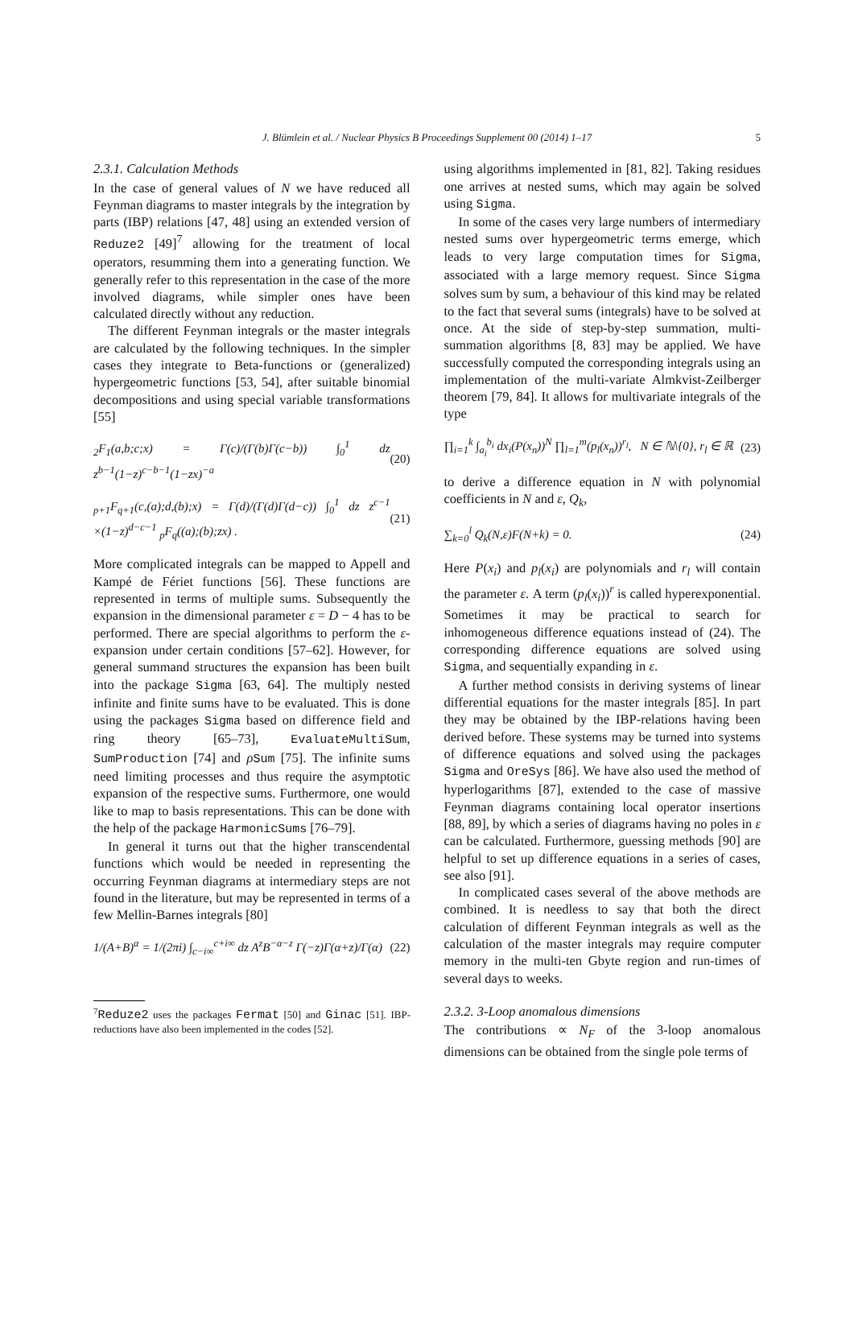J. Blümlein et al. / Nuclear Physics B Proceedings Supplement 00 (2014) 1–17 5
2.3.1. Calculation Methods
In the case of general values of N we have reduced all Feynman diagrams to master integrals by the integration by parts (IBP) relations [47, 48] using an extended version of Reduze2 [49]<sup>7</sup> allowing for the treatment of local operators, resumming them into a generating function. We generally refer to this representation in the case of the more involved diagrams, while simpler ones have been calculated directly without any reduction.
The different Feynman integrals or the master integrals are calculated by the following techniques. In the simpler cases they integrate to Beta-functions or (generalized) hypergeometric functions [53, 54], after suitable binomial decompositions and using special variable transformations [55]
<sub>2</sub>F<sub>1</sub>(a,b;c;x) = Γ(c)/(Γ(b)Γ(c−b)) ∫<sub>0</sub><sup>1</sup> dz z<sup>b−1</sup>(1−z)<sup>c−b−1</sup>(1−zx)<sup>−a</sup> (20)
<sub>p+1</sub>F<sub>q+1</sub>(c,(a);d,(b);x) = Γ(d)/(Γ(d)Γ(d−c)) ∫<sub>0</sub><sup>1</sup> dz z<sup>c−1</sup> ×(1−z)<sup>d−c−1</sup> <sub>p</sub>F<sub>q</sub>((a);(b);zx) . (21)
More complicated integrals can be mapped to Appell and Kampé de Fériet functions [56]. These functions are represented in terms of multiple sums. Subsequently the expansion in the dimensional parameter ε = D − 4 has to be performed. There are special algorithms to perform the ε-expansion under certain conditions [57–62]. However, for general summand structures the expansion has been built into the package Sigma [63, 64]. The multiply nested infinite and finite sums have to be evaluated. This is done using the packages Sigma based on difference field and ring theory [65–73], EvaluateMultiSum, SumProduction [74] and ρSum [75]. The infinite sums need limiting processes and thus require the asymptotic expansion of the respective sums. Furthermore, one would like to map to basis representations. This can be done with the help of the package HarmonicSums [76–79].
In general it turns out that the higher transcendental functions which would be needed in representing the occurring Feynman diagrams at intermediary steps are not found in the literature, but may be represented in terms of a few Mellin-Barnes integrals [80]
1/(A+B)<sup>α</sup> = 1/(2πi) ∫<sub>c−i∞</sub><sup>c+i∞</sup> dz A<sup>z</sup>B<sup>−α−z</sup> Γ(−z)Γ(α+z)/Γ(α) (22)
<sup>7</sup> Reduze2 uses the packages Fermat [50] and Ginac [51]. IBP-reductions have also been implemented in the codes [52].
using algorithms implemented in [81, 82]. Taking residues one arrives at nested sums, which may again be solved using Sigma.
In some of the cases very large numbers of intermediary nested sums over hypergeometric terms emerge, which leads to very large computation times for Sigma, associated with a large memory request. Since Sigma solves sum by sum, a behaviour of this kind may be related to the fact that several sums (integrals) have to be solved at once. At the side of step-by-step summation, multi-summation algorithms [8, 83] may be applied. We have successfully computed the corresponding integrals using an implementation of the multi-variate Almkvist-Zeilberger theorem [79, 84]. It allows for multivariate integrals of the type
∏<sub>i=1</sub><sup>k</sup> ∫<sub>a<sub>i</sub></sub><sup>b<sub>i</sub></sup> dx<sub>i</sub>(P(x<sub>n</sub>))<sup>N</sup> ∏<sub>l=1</sub><sup>m</sup>(p<sub>l</sub>(x<sub>n</sub>))<sup>r<sub>l</sub></sup>, N ∈ ℕ\{0}, r<sub>l</sub> ∈ ℝ (23)
to derive a difference equation in N with polynomial coefficients in N and ε, Q<sub>k</sub>,
∑<sub>k=0</sub><sup>l</sup> Q<sub>k</sub>(N,ε)F(N+k) = 0. (24)
Here P(x<sub>i</sub>) and p<sub>l</sub>(x<sub>i</sub>) are polynomials and r<sub>l</sub> will contain the parameter ε. A term (p<sub>l</sub>(x<sub>i</sub>))<sup>r</sup> is called hyperexponential. Sometimes it may be practical to search for inhomogeneous difference equations instead of (24). The corresponding difference equations are solved using Sigma, and sequentially expanding in ε.
A further method consists in deriving systems of linear differential equations for the master integrals [85]. In part they may be obtained by the IBP-relations having been derived before. These systems may be turned into systems of difference equations and solved using the packages Sigma and OreSys [86]. We have also used the method of hyperlogarithms [87], extended to the case of massive Feynman diagrams containing local operator insertions [88, 89], by which a series of diagrams having no poles in ε can be calculated. Furthermore, guessing methods [90] are helpful to set up difference equations in a series of cases, see also [91].
In complicated cases several of the above methods are combined. It is needless to say that both the direct calculation of different Feynman integrals as well as the calculation of the master integrals may require computer memory in the multi-ten Gbyte region and run-times of several days to weeks.
2.3.2. 3-Loop anomalous dimensions
The contributions ∝ N<sub>F</sub> of the 3-loop anomalous dimensions can be obtained from the single pole terms of